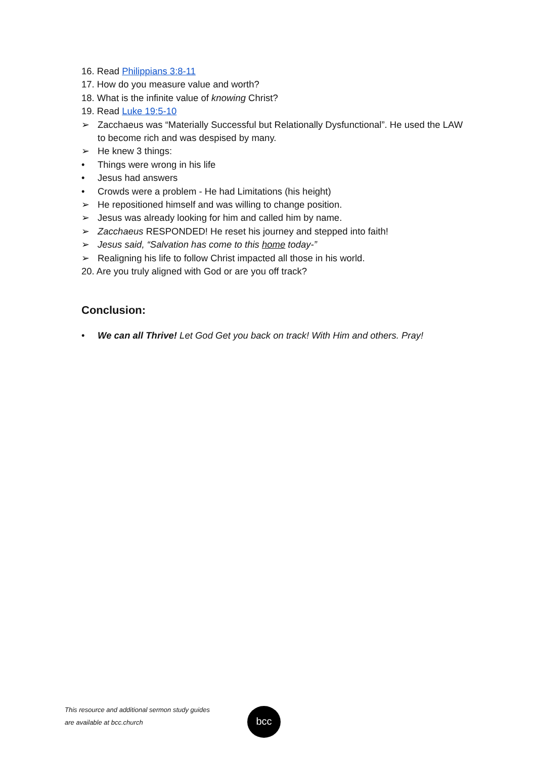16. Read Philippians 3:8-11
17. How do you measure value and worth?
18. What is the infinite value of knowing Christ?
19. Read Luke 19:5-10
➢ Zacchaeus was “Materially Successful but Relationally Dysfunctional”. He used the LAW to become rich and was despised by many.
➢ He knew 3 things:
• Things were wrong in his life
• Jesus had answers
• Crowds were a problem - He had Limitations (his height)
➢ He repositioned himself and was willing to change position.
➢ Jesus was already looking for him and called him by name.
➢ Zacchaeus RESPONDED! He reset his journey and stepped into faith!
➢ Jesus said, “Salvation has come to this home today-”
➢ Realigning his life to follow Christ impacted all those in his world.
20. Are you truly aligned with God or are you off track?
Conclusion:
• We can all Thrive! Let God Get you back on track! With Him and others. Pray!
This resource and additional sermon study guides
are available at bcc.church
bcc